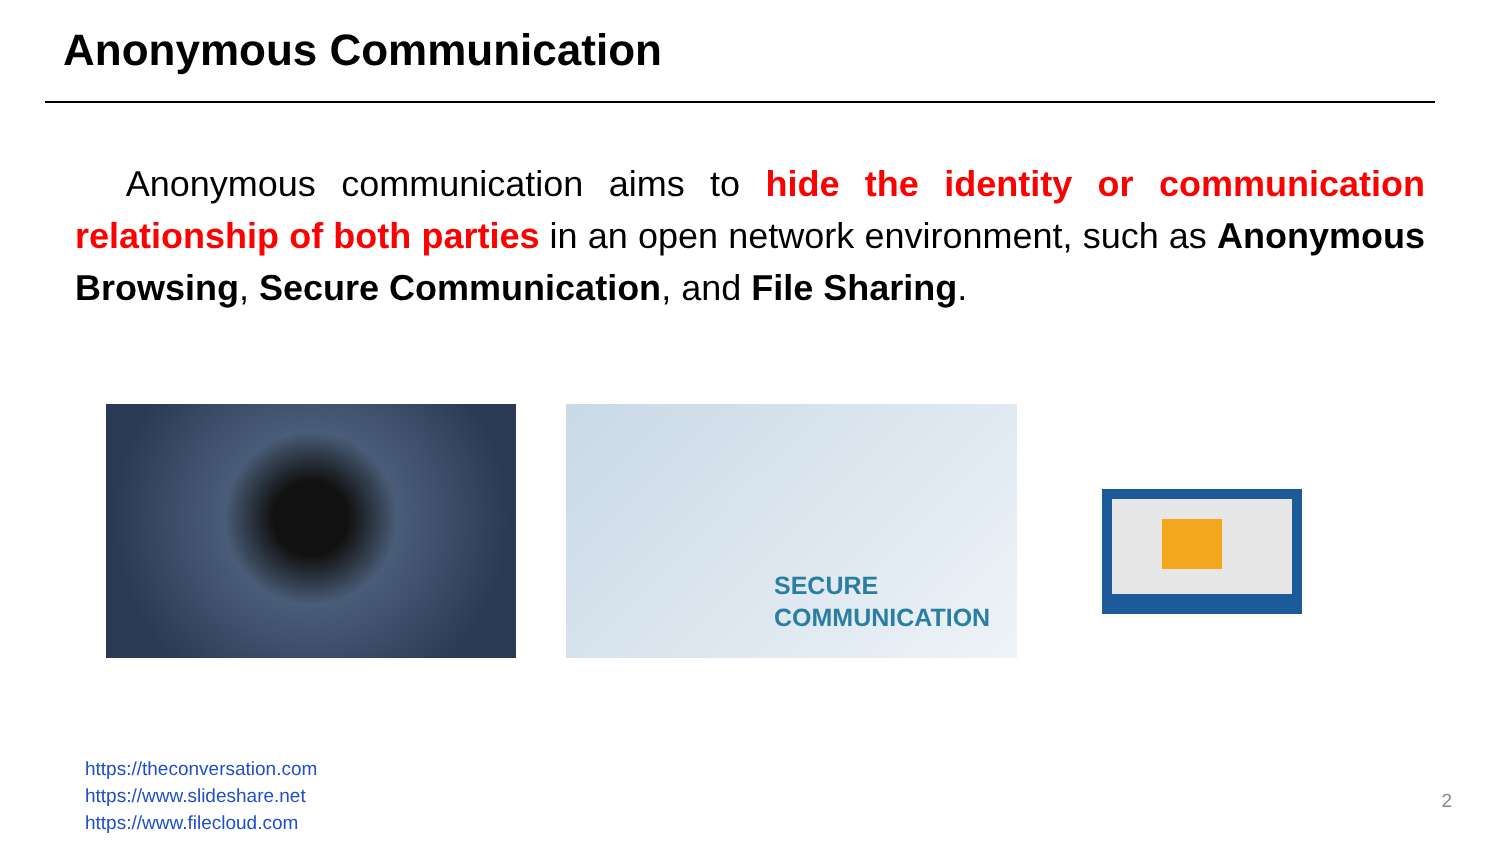Anonymous Communication
Anonymous communication aims to hide the identity or communication relationship of both parties in an open network environment, such as Anonymous Browsing, Secure Communication, and File Sharing.
SECURE
COMMUNICATION
https://theconversation.com
https://www.slideshare.net
https://www.filecloud.com
2